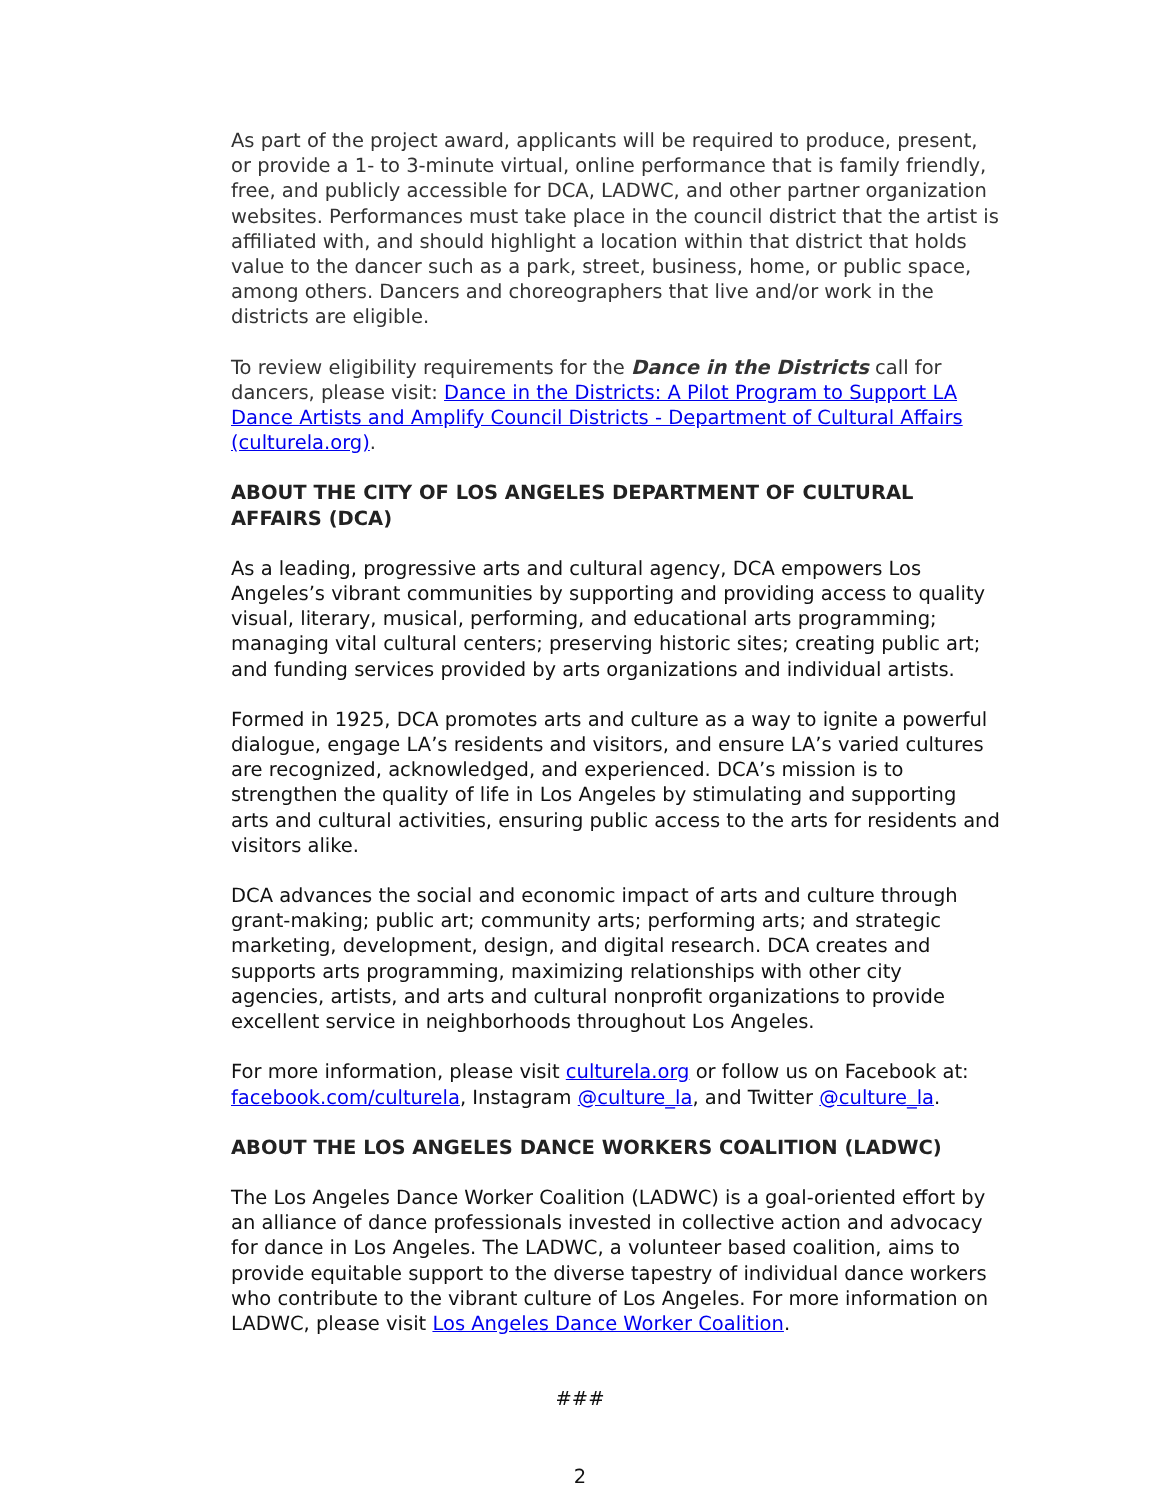As part of the project award, applicants will be required to produce, present, or provide a 1- to 3-minute virtual, online performance that is family friendly, free, and publicly accessible for DCA, LADWC, and other partner organization websites. Performances must take place in the council district that the artist is affiliated with, and should highlight a location within that district that holds value to the dancer such as a park, street, business, home, or public space, among others. Dancers and choreographers that live and/or work in the districts are eligible.
To review eligibility requirements for the Dance in the Districts call for dancers, please visit: Dance in the Districts: A Pilot Program to Support LA Dance Artists and Amplify Council Districts - Department of Cultural Affairs (culturela.org).
ABOUT THE CITY OF LOS ANGELES DEPARTMENT OF CULTURAL AFFAIRS (DCA)
As a leading, progressive arts and cultural agency, DCA empowers Los Angeles’s vibrant communities by supporting and providing access to quality visual, literary, musical, performing, and educational arts programming; managing vital cultural centers; preserving historic sites; creating public art; and funding services provided by arts organizations and individual artists.
Formed in 1925, DCA promotes arts and culture as a way to ignite a powerful dialogue, engage LA’s residents and visitors, and ensure LA’s varied cultures are recognized, acknowledged, and experienced. DCA’s mission is to strengthen the quality of life in Los Angeles by stimulating and supporting arts and cultural activities, ensuring public access to the arts for residents and visitors alike.
DCA advances the social and economic impact of arts and culture through grant-making; public art; community arts; performing arts; and strategic marketing, development, design, and digital research. DCA creates and supports arts programming, maximizing relationships with other city agencies, artists, and arts and cultural nonprofit organizations to provide excellent service in neighborhoods throughout Los Angeles.
For more information, please visit culturela.org or follow us on Facebook at: facebook.com/culturela, Instagram @culture_la, and Twitter @culture_la.
ABOUT THE LOS ANGELES DANCE WORKERS COALITION (LADWC)
The Los Angeles Dance Worker Coalition (LADWC) is a goal-oriented effort by an alliance of dance professionals invested in collective action and advocacy for dance in Los Angeles. The LADWC, a volunteer based coalition, aims to provide equitable support to the diverse tapestry of individual dance workers who contribute to the vibrant culture of Los Angeles. For more information on LADWC, please visit Los Angeles Dance Worker Coalition.
###
2